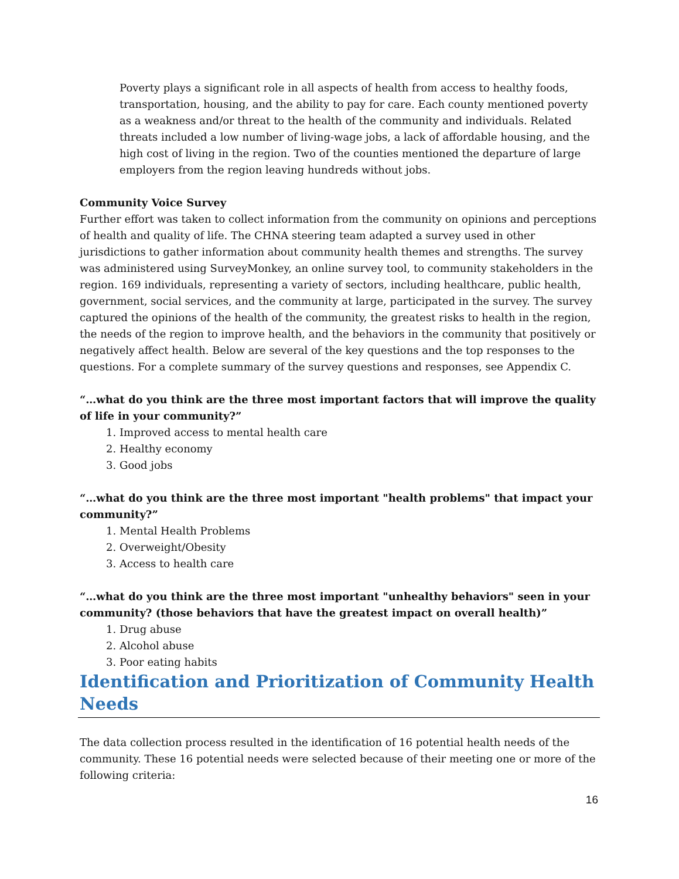Poverty plays a significant role in all aspects of health from access to healthy foods, transportation, housing, and the ability to pay for care. Each county mentioned poverty as a weakness and/or threat to the health of the community and individuals. Related threats included a low number of living-wage jobs, a lack of affordable housing, and the high cost of living in the region. Two of the counties mentioned the departure of large employers from the region leaving hundreds without jobs.
Community Voice Survey
Further effort was taken to collect information from the community on opinions and perceptions of health and quality of life. The CHNA steering team adapted a survey used in other jurisdictions to gather information about community health themes and strengths. The survey was administered using SurveyMonkey, an online survey tool, to community stakeholders in the region. 169 individuals, representing a variety of sectors, including healthcare, public health, government, social services, and the community at large, participated in the survey. The survey captured the opinions of the health of the community, the greatest risks to health in the region, the needs of the region to improve health, and the behaviors in the community that positively or negatively affect health. Below are several of the key questions and the top responses to the questions. For a complete summary of the survey questions and responses, see Appendix C.
“…what do you think are the three most important factors that will improve the quality of life in your community?”
1. Improved access to mental health care
2. Healthy economy
3. Good jobs
“…what do you think are the three most important "health problems" that impact your community?”
1. Mental Health Problems
2. Overweight/Obesity
3. Access to health care
“…what do you think are the three most important "unhealthy behaviors" seen in your community? (those behaviors that have the greatest impact on overall health)”
1. Drug abuse
2. Alcohol abuse
3. Poor eating habits
Identification and Prioritization of Community Health Needs
The data collection process resulted in the identification of 16 potential health needs of the community. These 16 potential needs were selected because of their meeting one or more of the following criteria:
16